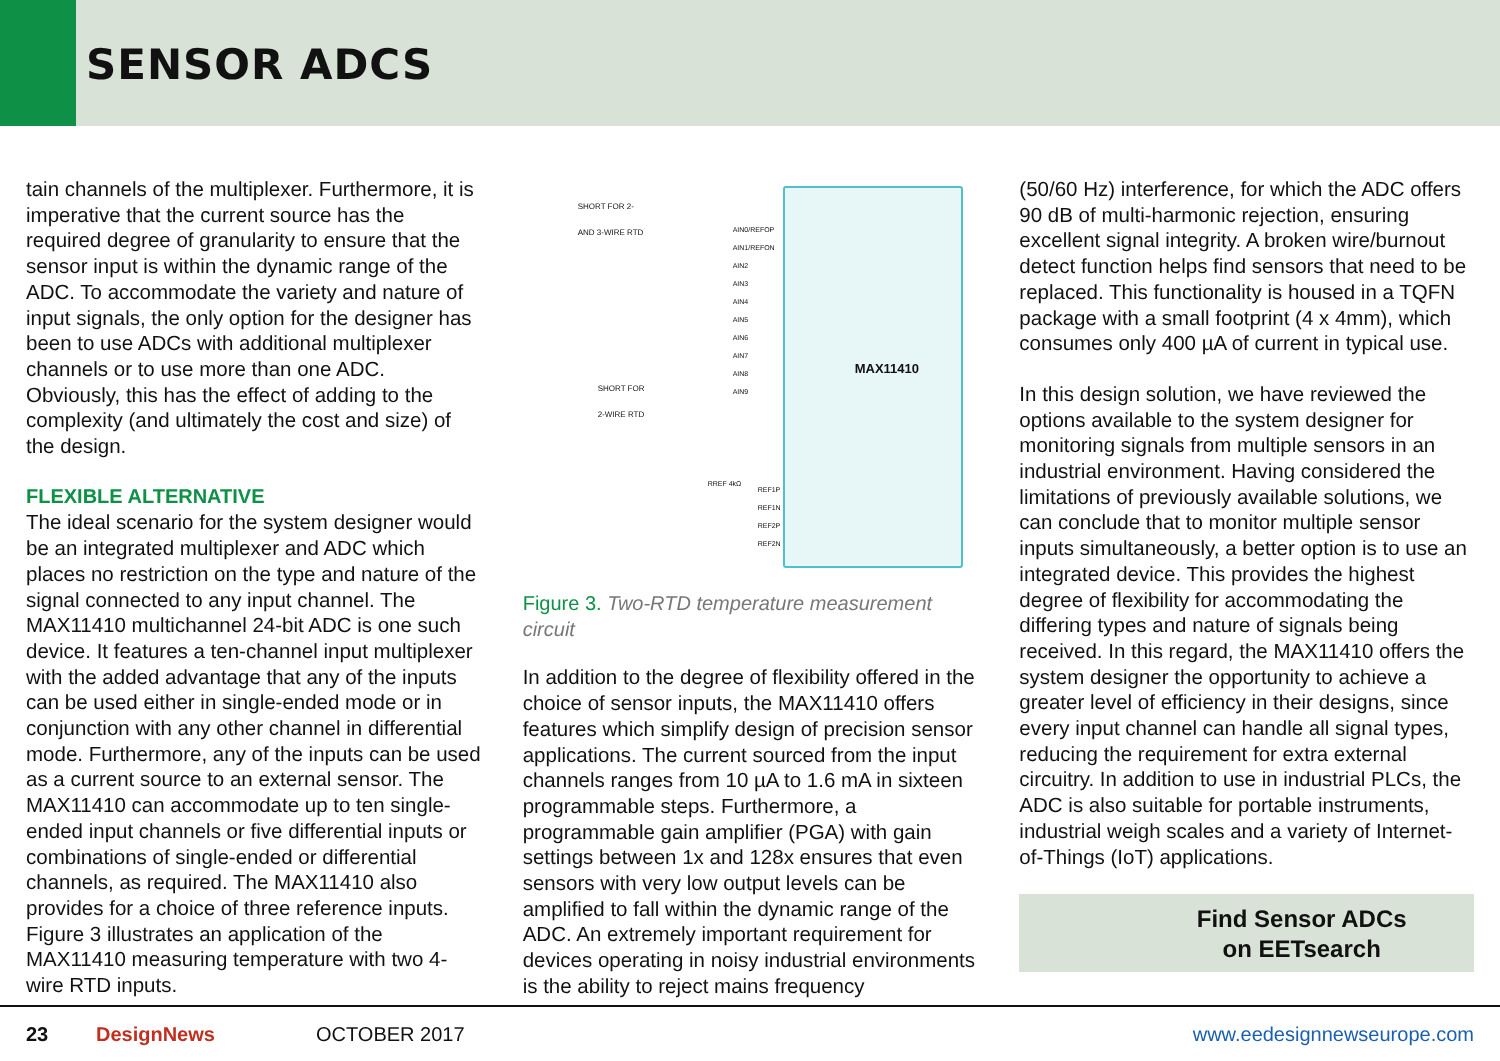SENSOR ADCS
tain channels of the multiplexer. Furthermore, it is imperative that the current source has the required degree of granularity to ensure that the sensor input is within the dynamic range of the ADC. To accommodate the variety and nature of input signals, the only option for the designer has been to use ADCs with additional multiplexer channels or to use more than one ADC. Obviously, this has the effect of adding to the complexity (and ultimately the cost and size) of the design.
FLEXIBLE ALTERNATIVE
The ideal scenario for the system designer would be an integrated multiplexer and ADC which places no restriction on the type and nature of the signal connected to any input channel. The MAX11410 multichannel 24-bit ADC is one such device. It features a ten-channel input multiplexer with the added advantage that any of the inputs can be used either in single-ended mode or in conjunction with any other channel in differential mode. Furthermore, any of the inputs can be used as a current source to an external sensor. The MAX11410 can accommodate up to ten single-ended input channels or five differential inputs or combinations of single-ended or differential channels, as required. The MAX11410 also provides for a choice of three reference inputs. Figure 3 illustrates an application of the MAX11410 measuring temperature with two 4-wire RTD inputs.
SHORT FOR 2-
AND 3-WIRE RTD
SHORT FOR
2-WIRE RTD
AIN0/REFOP
AIN1/REFON
AIN2
AIN3
AIN4
AIN5
AIN6
AIN7
AIN8
AIN9
RREF 4kΩ
REF1P
REF1N
REF2P
REF2N
MAX11410
Figure 3. Two-RTD temperature measurement circuit
In addition to the degree of flexibility offered in the choice of sensor inputs, the MAX11410 offers features which simplify design of precision sensor applications. The current sourced from the input channels ranges from 10 µA to 1.6 mA in sixteen programmable steps. Furthermore, a programmable gain amplifier (PGA) with gain settings between 1x and 128x ensures that even sensors with very low output levels can be amplified to fall within the dynamic range of the ADC. An extremely important requirement for devices operating in noisy industrial environments is the ability to reject mains frequency
(50/60 Hz) interference, for which the ADC offers 90 dB of multi-harmonic rejection, ensuring excellent signal integrity. A broken wire/burnout detect function helps find sensors that need to be replaced. This functionality is housed in a TQFN package with a small footprint (4 x 4mm), which consumes only 400 µA of current in typical use.
In this design solution, we have reviewed the options available to the system designer for monitoring signals from multiple sensors in an industrial environment. Having considered the limitations of previously available solutions, we can conclude that to monitor multiple sensor inputs simultaneously, a better option is to use an integrated device. This provides the highest degree of flexibility for accommodating the differing types and nature of signals being received. In this regard, the MAX11410 offers the system designer the opportunity to achieve a greater level of efficiency in their designs, since every input channel can handle all signal types, reducing the requirement for extra external circuitry. In addition to use in industrial PLCs, the ADC is also suitable for portable instruments, industrial weigh scales and a variety of Internet-of-Things (IoT) applications.
Find Sensor ADCs
on EETsearch
23 DesignNews OCTOBER 2017 www.eedesignnewseurope.com